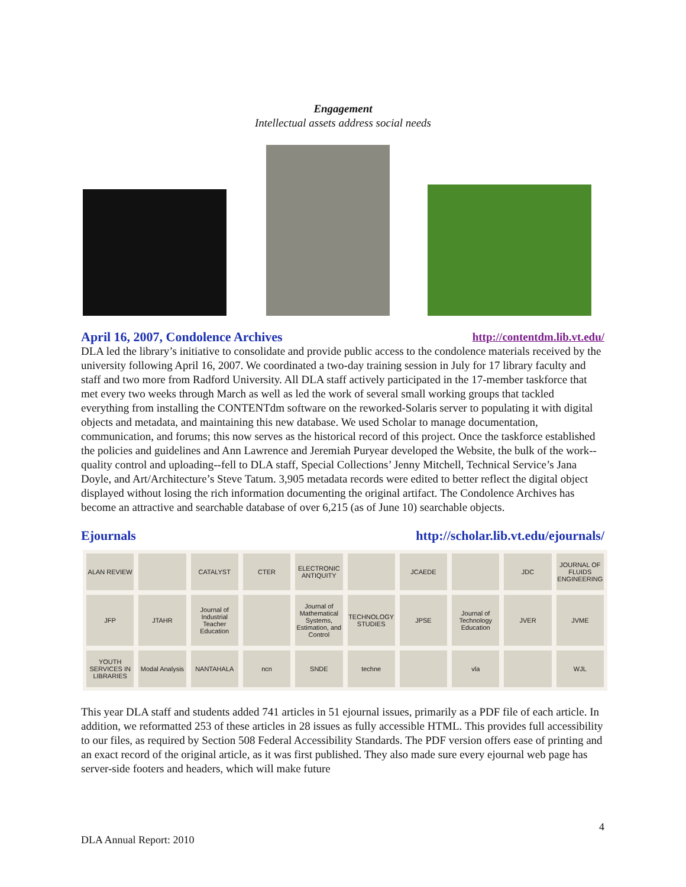Engagement
Intellectual assets address social needs
April 16, 2007, Condolence Archives http://contentdm.lib.vt.edu/
DLA led the library’s initiative to consolidate and provide public access to the condolence materials received by the university following April 16, 2007. We coordinated a two-day training session in July for 17 library faculty and staff and two more from Radford University. All DLA staff actively participated in the 17-member taskforce that met every two weeks through March as well as led the work of several small working groups that tackled everything from installing the CONTENTdm software on the reworked-Solaris server to populating it with digital objects and metadata, and maintaining this new database. We used Scholar to manage documentation, communication, and forums; this now serves as the historical record of this project. Once the taskforce established the policies and guidelines and Ann Lawrence and Jeremiah Puryear developed the Website, the bulk of the work--quality control and uploading--fell to DLA staff, Special Collections’ Jenny Mitchell, Technical Service’s Jana Doyle, and Art/Architecture’s Steve Tatum. 3,905 metadata records were edited to better reflect the digital object displayed without losing the rich information documenting the original artifact. The Condolence Archives has become an attractive and searchable database of over 6,215 (as of June 10) searchable objects.
Ejournals http://scholar.lib.vt.edu/ejournals/
ALAN REVIEW
CATALYST
CTER
ELECTRONIC ANTIQUITY
JCAEDE
JDC
JOURNAL OF FLUIDS ENGINEERING
JFP
JTAHR
Journal of Industrial Teacher Education
Journal of Mathematical Systems, Estimation, and Control
TECHNOLOGY STUDIES
JPSE
Journal of Technology Education
JVER
JVME
YOUTH SERVICES IN LIBRARIES
Modal Analysis
NANTAHALA
ncn
SNDE
techne
vla
WJL
This year DLA staff and students added 741 articles in 51 ejournal issues, primarily as a PDF file of each article. In addition, we reformatted 253 of these articles in 28 issues as fully accessible HTML. This provides full accessibility to our files, as required by Section 508 Federal Accessibility Standards. The PDF version offers ease of printing and an exact record of the original article, as it was first published. They also made sure every ejournal web page has server-side footers and headers, which will make future
4
DLA Annual Report: 2010